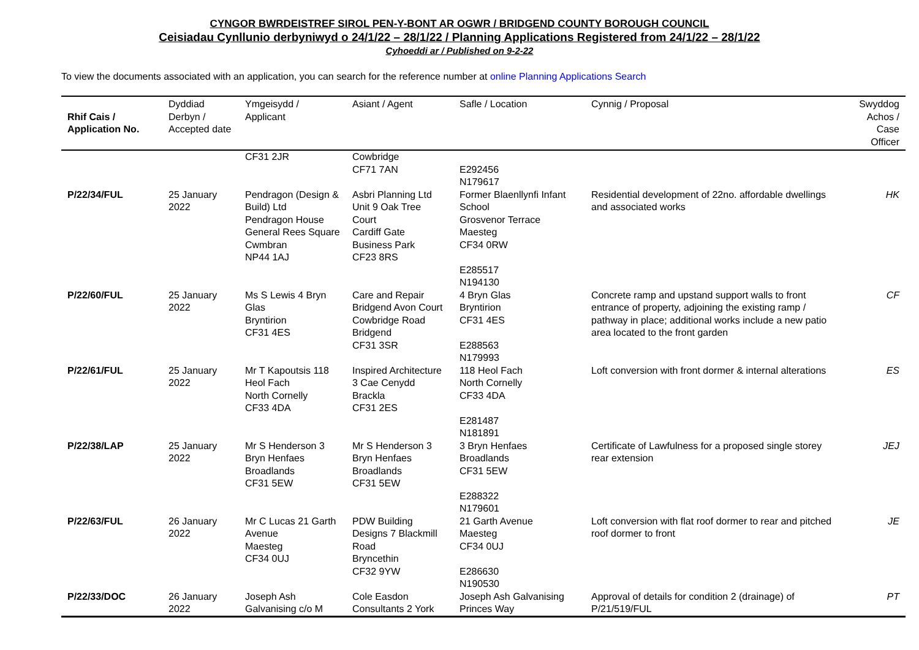CYNGOR BWRDEISTREF SIROL PEN-Y-BONT AR OGWR / BRIDGEND COUNTY BOROUGH COUNCIL
Ceisiadau Cynllunio derbyniwyd o 24/1/22 – 28/1/22 / Planning Applications Registered from 24/1/22 – 28/1/22
Cyhoeddi ar / Published on 9-2-22
To view the documents associated with an application, you can search for the reference number at online Planning Applications Search
| Rhif Cais / Application No. | Dyddiad Derbyn / Accepted date | Ymgeisydd / Applicant | Asiant / Agent | Safle / Location | Cynnig / Proposal | Swyddog Achos / Case Officer |
| --- | --- | --- | --- | --- | --- | --- |
| | | CF31 2JR | Cowbridge CF71 7AN | E292456 N179617 | | |
| P/22/34/FUL | 25 January 2022 | Pendragon (Design & Build) Ltd Pendragon House General Rees Square Cwmbran NP44 1AJ | Asbri Planning Ltd Unit 9 Oak Tree Court Cardiff Gate Business Park CF23 8RS | Former Blaenllynfi Infant School Grosvenor Terrace Maesteg CF34 0RW E285517 N194130 | Residential development of 22no. affordable dwellings and associated works | HK |
| P/22/60/FUL | 25 January 2022 | Ms S Lewis 4 Bryn Glas Bryntirion CF31 4ES | Care and Repair Bridgend Avon Court Cowbridge Road Bridgend CF31 3SR | 4 Bryn Glas Bryntirion CF31 4ES E288563 N179993 | Concrete ramp and upstand support walls to front entrance of property, adjoining the existing ramp / pathway in place; additional works include a new patio area located to the front garden | CF |
| P/22/61/FUL | 25 January 2022 | Mr T Kapoutsis 118 Heol Fach North Cornelly CF33 4DA | Inspired Architecture 3 Cae Cenydd Brackla CF31 2ES | 118 Heol Fach North Cornelly CF33 4DA E281487 N181891 | Loft conversion with front dormer & internal alterations | ES |
| P/22/38/LAP | 25 January 2022 | Mr S Henderson 3 Bryn Henfaes Broadlands CF31 5EW | Mr S Henderson 3 Bryn Henfaes Broadlands CF31 5EW | 3 Bryn Henfaes Broadlands CF31 5EW E288322 N179601 | Certificate of Lawfulness for a proposed single storey rear extension | JEJ |
| P/22/63/FUL | 26 January 2022 | Mr C Lucas 21 Garth Avenue Maesteg CF34 0UJ | PDW Building Designs 7 Blackmill Road Bryncethin CF32 9YW | 21 Garth Avenue Maesteg CF34 0UJ E286630 N190530 | Loft conversion with flat roof dormer to rear and pitched roof dormer to front | JE |
| P/22/33/DOC | 26 January 2022 | Joseph Ash Galvanising c/o M | Cole Easdon Consultants 2 York | Joseph Ash Galvanising Princes Way | Approval of details for condition 2 (drainage) of P/21/519/FUL | PT |